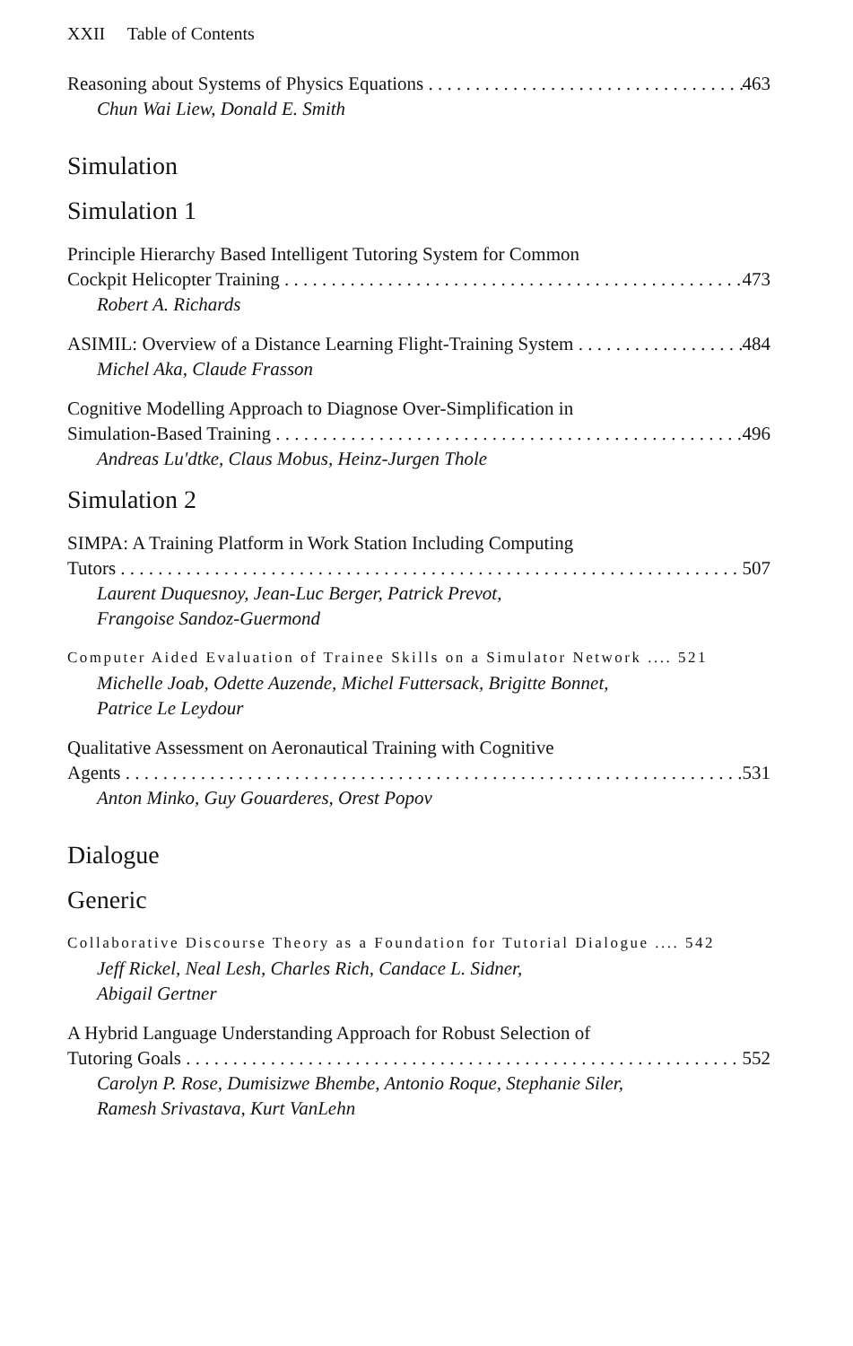XXII Table of Contents
Reasoning about Systems of Physics Equations 463
Chun Wai Liew, Donald E. Smith
Simulation
Simulation 1
Principle Hierarchy Based Intelligent Tutoring System for Common
Cockpit Helicopter Training 473
Robert A. Richards
ASIMIL: Overview of a Distance Learning Flight-Training System 484
Michel Aka, Claude Frasson
Cognitive Modelling Approach to Diagnose Over-Simplification in
Simulation-Based Training 496
Andreas Lu'dtke, Claus Mobus, Heinz-Jurgen Thole
Simulation 2
SIMPA: A Training Platform in Work Station Including Computing
Tutors 507
Laurent Duquesnoy, Jean-Luc Berger, Patrick Prevot,
Frangoise Sandoz-Guermond
Computer Aided Evaluation of Trainee Skills on a Simulator Network .... 521
Michelle Joab, Odette Auzende, Michel Futtersack, Brigitte Bonnet,
Patrice Le Leydour
Qualitative Assessment on Aeronautical Training with Cognitive
Agents 531
Anton Minko, Guy Gouarderes, Orest Popov
Dialogue
Generic
Collaborative Discourse Theory as a Foundation for Tutorial Dialogue .... 542
Jeff Rickel, Neal Lesh, Charles Rich, Candace L. Sidner,
Abigail Gertner
A Hybrid Language Understanding Approach for Robust Selection of
Tutoring Goals 552
Carolyn P. Rose, Dumisizwe Bhembe, Antonio Roque, Stephanie Siler,
Ramesh Srivastava, Kurt VanLehn